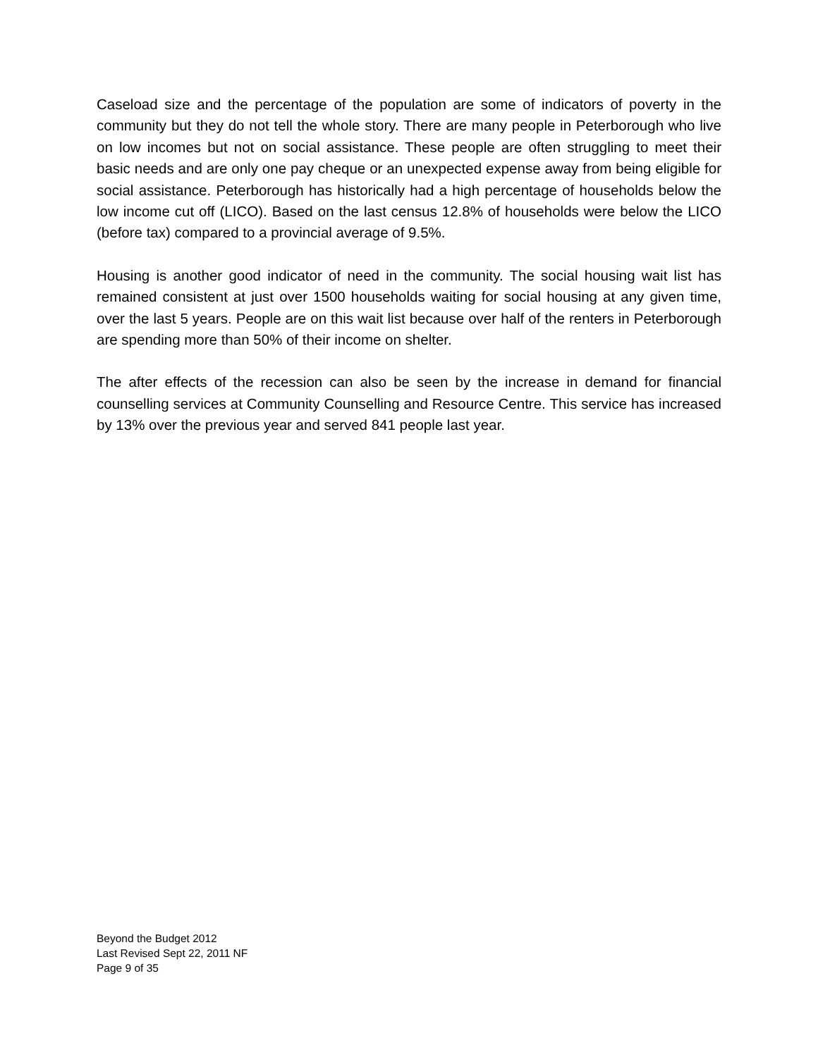Caseload size and the percentage of the population are some of indicators of poverty in the community but they do not tell the whole story. There are many people in Peterborough who live on low incomes but not on social assistance. These people are often struggling to meet their basic needs and are only one pay cheque or an unexpected expense away from being eligible for social assistance. Peterborough has historically had a high percentage of households below the low income cut off (LICO). Based on the last census 12.8% of households were below the LICO (before tax) compared to a provincial average of 9.5%.
Housing is another good indicator of need in the community. The social housing wait list has remained consistent at just over 1500 households waiting for social housing at any given time, over the last 5 years. People are on this wait list because over half of the renters in Peterborough are spending more than 50% of their income on shelter.
The after effects of the recession can also be seen by the increase in demand for financial counselling services at Community Counselling and Resource Centre. This service has increased by 13% over the previous year and served 841 people last year.
Beyond the Budget 2012
Last Revised Sept 22, 2011 NF
Page 9 of 35